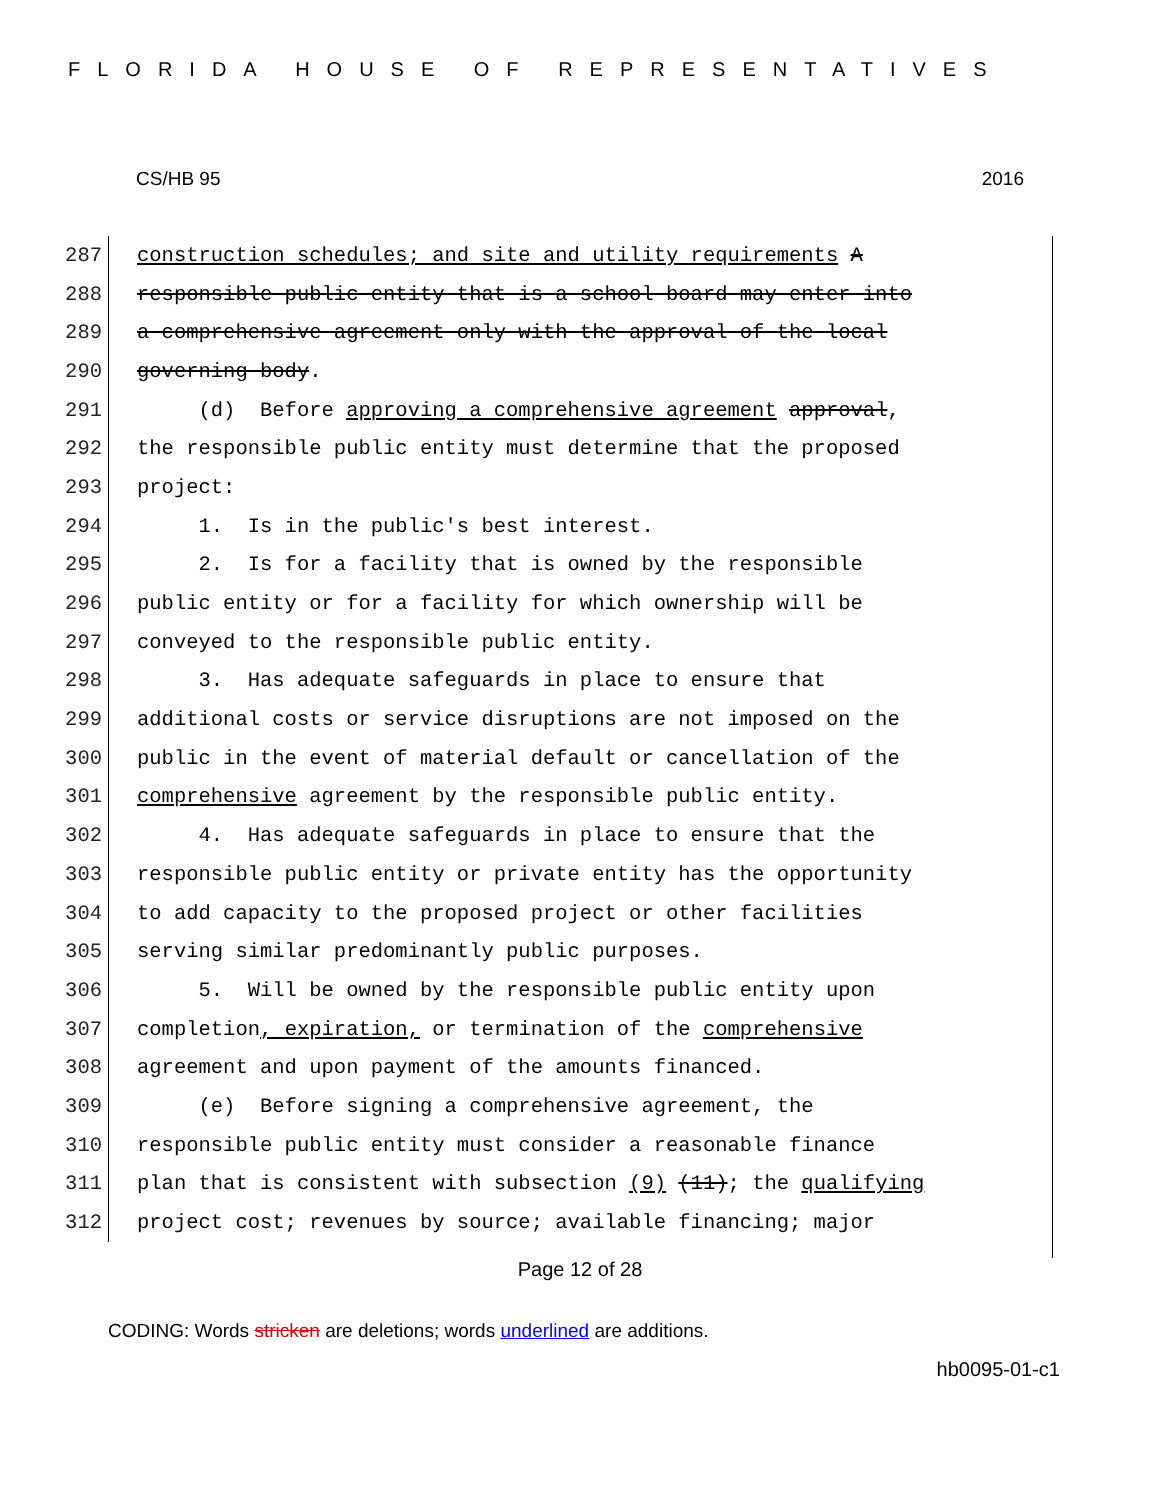FLORIDA HOUSE OF REPRESENTATIVES
CS/HB 95 2016
287 construction schedules; and site and utility requirements A
288 responsible public entity that is a school board may enter into
289 a comprehensive agreement only with the approval of the local
290 governing body.
291 (d) Before approving a comprehensive agreement approval,
292 the responsible public entity must determine that the proposed
293 project:
294 1. Is in the public's best interest.
295 2. Is for a facility that is owned by the responsible
296 public entity or for a facility for which ownership will be
297 conveyed to the responsible public entity.
298 3. Has adequate safeguards in place to ensure that
299 additional costs or service disruptions are not imposed on the
300 public in the event of material default or cancellation of the
301 comprehensive agreement by the responsible public entity.
302 4. Has adequate safeguards in place to ensure that the
303 responsible public entity or private entity has the opportunity
304 to add capacity to the proposed project or other facilities
305 serving similar predominantly public purposes.
306 5. Will be owned by the responsible public entity upon
307 completion, expiration, or termination of the comprehensive
308 agreement and upon payment of the amounts financed.
309 (e) Before signing a comprehensive agreement, the
310 responsible public entity must consider a reasonable finance
311 plan that is consistent with subsection (9) (11); the qualifying
312 project cost; revenues by source; available financing; major
Page 12 of 28
CODING: Words stricken are deletions; words underlined are additions.
hb0095-01-c1